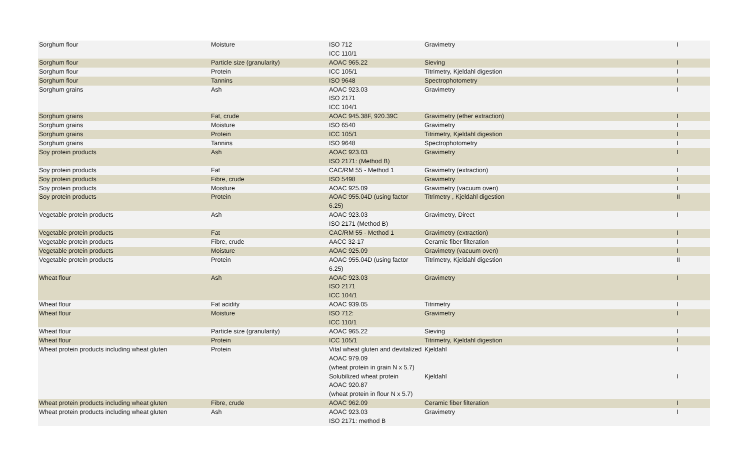| Sorghum flour | Moisture | ISO 712 ICC 110/1 | Gravimetry | I |
| Sorghum flour | Particle size (granularity) | AOAC 965.22 | Sieving | I |
| Sorghum flour | Protein | ICC 105/1 | Titrimetry, Kjeldahl digestion | I |
| Sorghum flour | Tannins | ISO 9648 | Spectrophotometry | I |
| Sorghum grains | Ash | AOAC 923.03 ISO 2171 ICC 104/1 | Gravimetry | I |
| Sorghum grains | Fat, crude | AOAC 945.38F, 920.39C | Gravimetry (ether extraction) | I |
| Sorghum grains | Moisture | ISO 6540 | Gravimetry | I |
| Sorghum grains | Protein | ICC 105/1 | Titrimetry, Kjeldahl digestion | I |
| Sorghum grains | Tannins | ISO 9648 | Spectrophotometry | I |
| Soy protein products | Ash | AOAC 923.03 ISO 2171: (Method B) | Gravimetry | I |
| Soy protein products | Fat | CAC/RM 55 - Method 1 | Gravimetry (extraction) | I |
| Soy protein products | Fibre, crude | ISO 5498 | Gravimetry | I |
| Soy protein products | Moisture | AOAC 925.09 | Gravimetry (vacuum oven) | I |
| Soy protein products | Protein | AOAC 955.04D (using factor 6.25) | Titrimetry , Kjeldahl digestion | II |
| Vegetable protein products | Ash | AOAC 923.03 ISO 2171 (Method B) | Gravimetry, Direct | I |
| Vegetable protein products | Fat | CAC/RM 55 - Method 1 | Gravimetry (extraction) | I |
| Vegetable protein products | Fibre, crude | AACC 32-17 | Ceramic fiber filteration | I |
| Vegetable protein products | Moisture | AOAC 925.09 | Gravimetry (vacuum oven) | I |
| Vegetable protein products | Protein | AOAC 955.04D (using factor 6.25) | Titrimetry, Kjeldahl digestion | II |
| Wheat flour | Ash | AOAC 923.03 ISO 2171 ICC 104/1 | Gravimetry | I |
| Wheat flour | Fat acidity | AOAC 939.05 | Titrimetry | I |
| Wheat flour | Moisture | ISO 712: ICC 110/1 | Gravimetry | I |
| Wheat flour | Particle size (granularity) | AOAC 965.22 | Sieving | I |
| Wheat flour | Protein | ICC 105/1 | Titrimetry, Kjeldahl digestion | I |
| Wheat protein products including wheat gluten | Protein | Vital wheat gluten and devitalized AOAC 979.09 (wheat protein in grain N x 5.7) Solubilized wheat protein AOAC 920.87 (wheat protein in flour N x 5.7) | Kjeldahl Kjeldahl | I I |
| Wheat protein products including wheat gluten | Fibre, crude | AOAC 962.09 | Ceramic fiber filteration | I |
| Wheat protein products including wheat gluten | Ash | AOAC 923.03 ISO 2171: method B | Gravimetry | I |